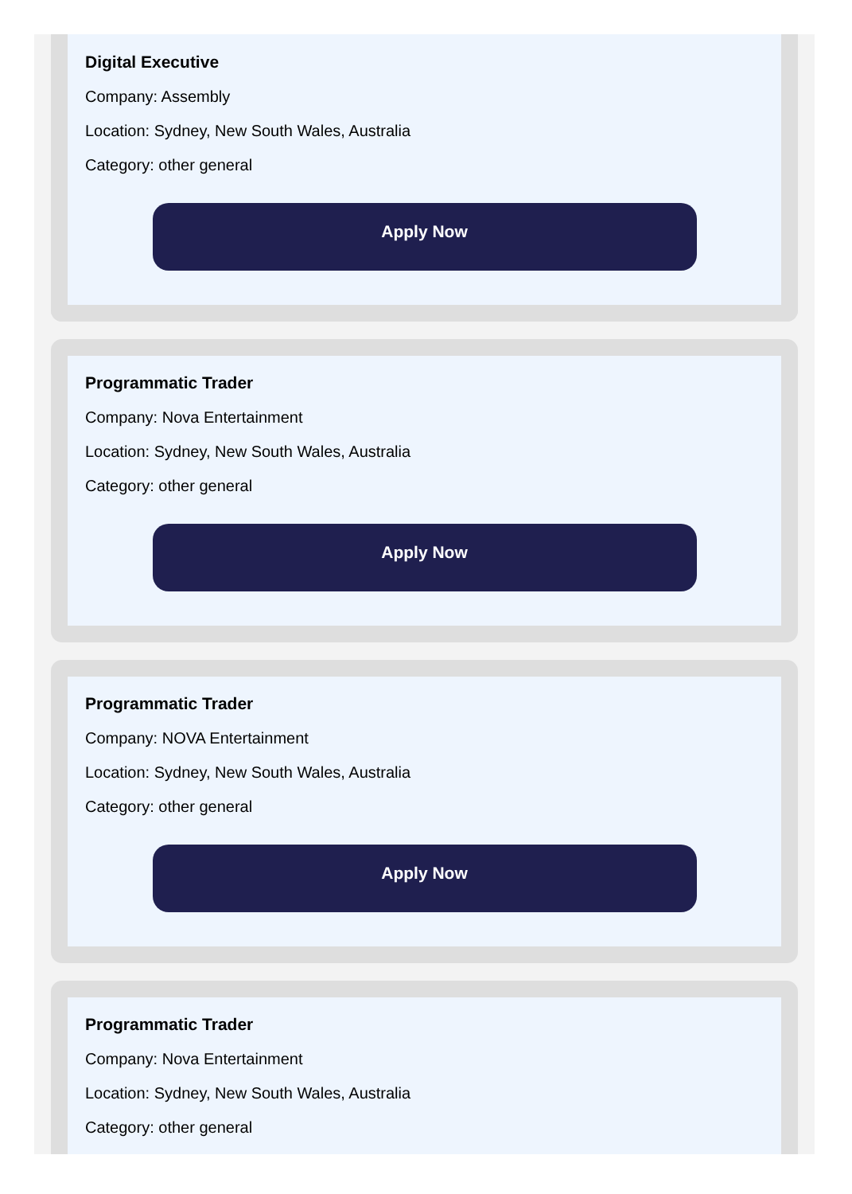Digital Executive
Company: Assembly
Location: Sydney, New South Wales, Australia
Category: other general
Apply Now
Programmatic Trader
Company: Nova Entertainment
Location: Sydney, New South Wales, Australia
Category: other general
Apply Now
Programmatic Trader
Company: NOVA Entertainment
Location: Sydney, New South Wales, Australia
Category: other general
Apply Now
Programmatic Trader
Company: Nova Entertainment
Location: Sydney, New South Wales, Australia
Category: other general